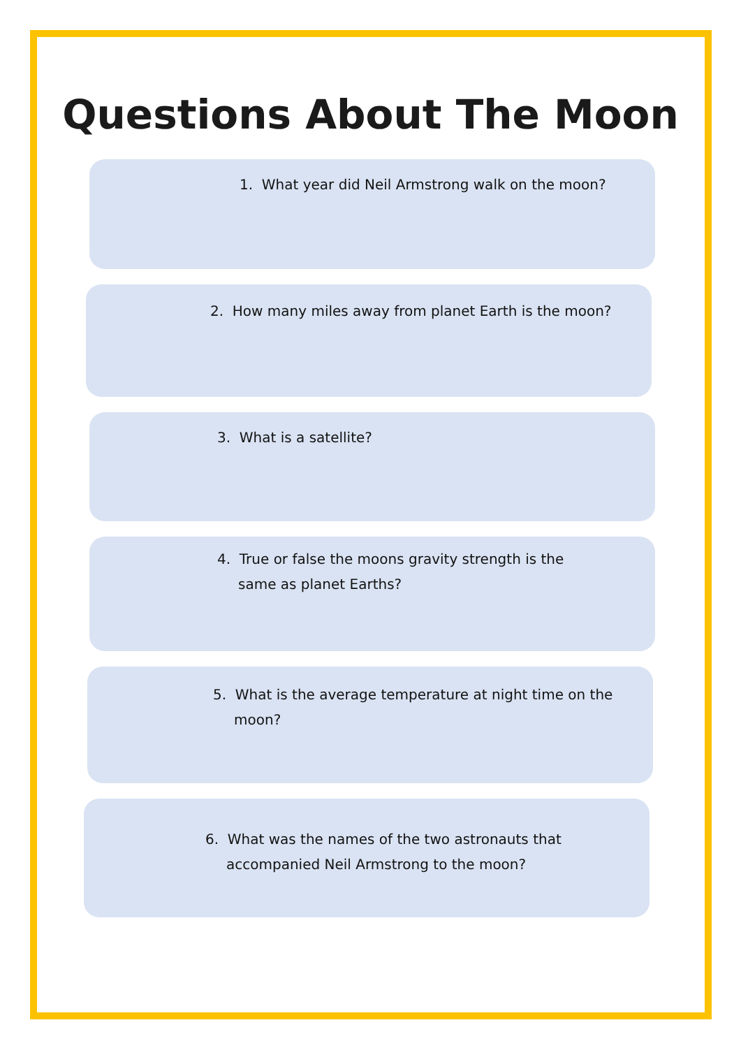Questions About The Moon
1. What year did Neil Armstrong walk on the moon?
2. How many miles away from planet Earth is the moon?
3. What is a satellite?
4. True or false the moons gravity strength is the same as planet Earths?
5. What is the average temperature at night time on the moon?
6. What was the names of the two astronauts that accompanied Neil Armstrong to the moon?